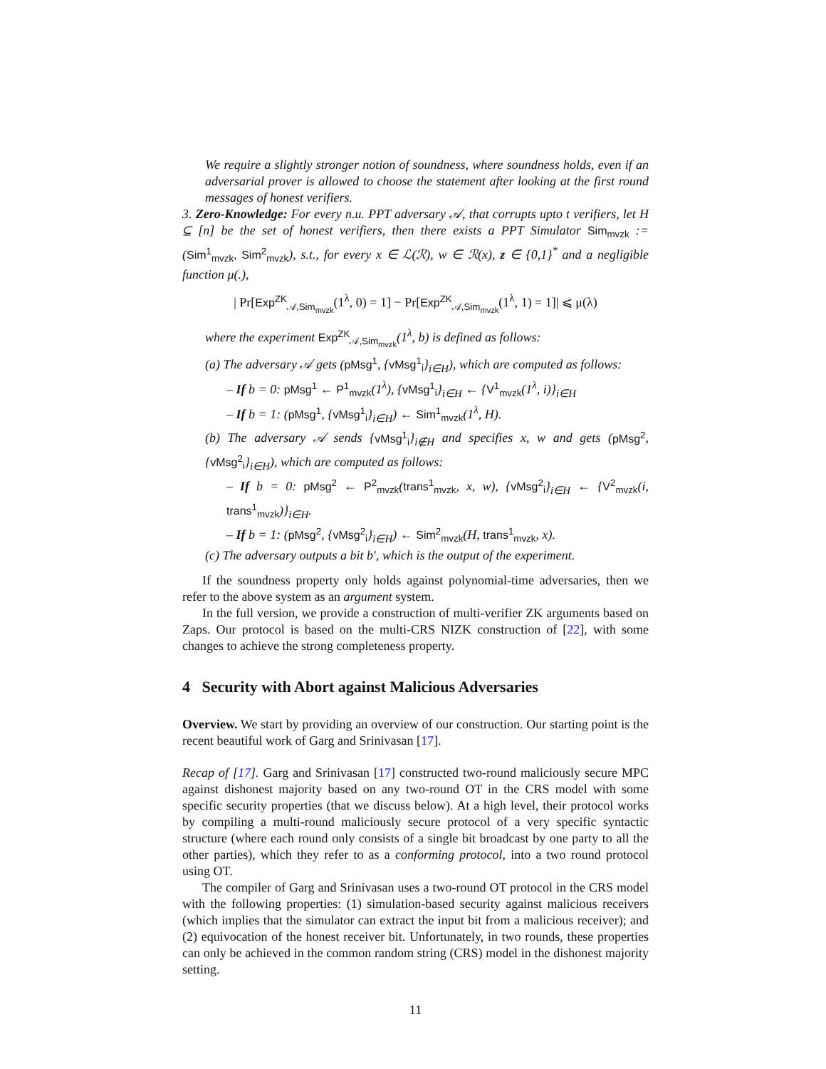We require a slightly stronger notion of soundness, where soundness holds, even if an adversarial prover is allowed to choose the statement after looking at the first round messages of honest verifiers.
3. Zero-Knowledge: For every n.u. PPT adversary 𝒜, that corrupts upto t verifiers, let H ⊆ [n] be the set of honest verifiers, then there exists a PPT Simulator Sim<sub>mvzk</sub> := (Sim<sup>1</sup><sub>mvzk</sub>, Sim<sup>2</sup><sub>mvzk</sub>), s.t., for every x ∈ ℒ(ℛ), w ∈ ℛ(x), z ∈ {0,1}<sup>*</sup> and a negligible function μ(.),
| Pr[Exp<sup>ZK</sup><sub>𝒜,Sim<sub>mvzk</sub></sub>(1<sup>λ</sup>, 0) = 1] − Pr[Exp<sup>ZK</sup><sub>𝒜,Sim<sub>mvzk</sub></sub>(1<sup>λ</sup>, 1) = 1]| ⩽ μ(λ)
where the experiment Exp<sup>ZK</sup><sub>𝒜,Sim<sub>mvzk</sub></sub>(1<sup>λ</sup>, b) is defined as follows:
(a) The adversary 𝒜 gets (pMsg<sup>1</sup>, {vMsg<sup>1</sup><sub>i</sub>}<sub>i∈H</sub>), which are computed as follows:
– If b = 0: pMsg<sup>1</sup> ← P<sup>1</sup><sub>mvzk</sub>(1<sup>λ</sup>), {vMsg<sup>1</sup><sub>i</sub>}<sub>i∈H</sub> ← {V<sup>1</sup><sub>mvzk</sub>(1<sup>λ</sup>, i)}<sub>i∈H</sub>
– If b = 1: (pMsg<sup>1</sup>, {vMsg<sup>1</sup><sub>i</sub>}<sub>i∈H</sub>) ← Sim<sup>1</sup><sub>mvzk</sub>(1<sup>λ</sup>, H).
(b) The adversary 𝒜 sends {vMsg<sup>1</sup><sub>i</sub>}<sub>i∉H</sub> and specifies x, w and gets (pMsg<sup>2</sup>, {vMsg<sup>2</sup><sub>i</sub>}<sub>i∈H</sub>), which are computed as follows:
– If b = 0: pMsg<sup>2</sup> ← P<sup>2</sup><sub>mvzk</sub>(trans<sup>1</sup><sub>mvzk</sub>, x, w), {vMsg<sup>2</sup><sub>i</sub>}<sub>i∈H</sub> ← {V<sup>2</sup><sub>mvzk</sub>(i, trans<sup>1</sup><sub>mvzk</sub>)}<sub>i∈H</sub>.
– If b = 1: (pMsg<sup>2</sup>, {vMsg<sup>2</sup><sub>i</sub>}<sub>i∈H</sub>) ← Sim<sup>2</sup><sub>mvzk</sub>(H, trans<sup>1</sup><sub>mvzk</sub>, x).
(c) The adversary outputs a bit b′, which is the output of the experiment.
If the soundness property only holds against polynomial-time adversaries, then we refer to the above system as an argument system.
In the full version, we provide a construction of multi-verifier ZK arguments based on Zaps. Our protocol is based on the multi-CRS NIZK construction of [22], with some changes to achieve the strong completeness property.
4 Security with Abort against Malicious Adversaries
Overview. We start by providing an overview of our construction. Our starting point is the recent beautiful work of Garg and Srinivasan [17].
Recap of [17]. Garg and Srinivasan [17] constructed two-round maliciously secure MPC against dishonest majority based on any two-round OT in the CRS model with some specific security properties (that we discuss below). At a high level, their protocol works by compiling a multi-round maliciously secure protocol of a very specific syntactic structure (where each round only consists of a single bit broadcast by one party to all the other parties), which they refer to as a conforming protocol, into a two round protocol using OT.
The compiler of Garg and Srinivasan uses a two-round OT protocol in the CRS model with the following properties: (1) simulation-based security against malicious receivers (which implies that the simulator can extract the input bit from a malicious receiver); and (2) equivocation of the honest receiver bit. Unfortunately, in two rounds, these properties can only be achieved in the common random string (CRS) model in the dishonest majority setting.
11